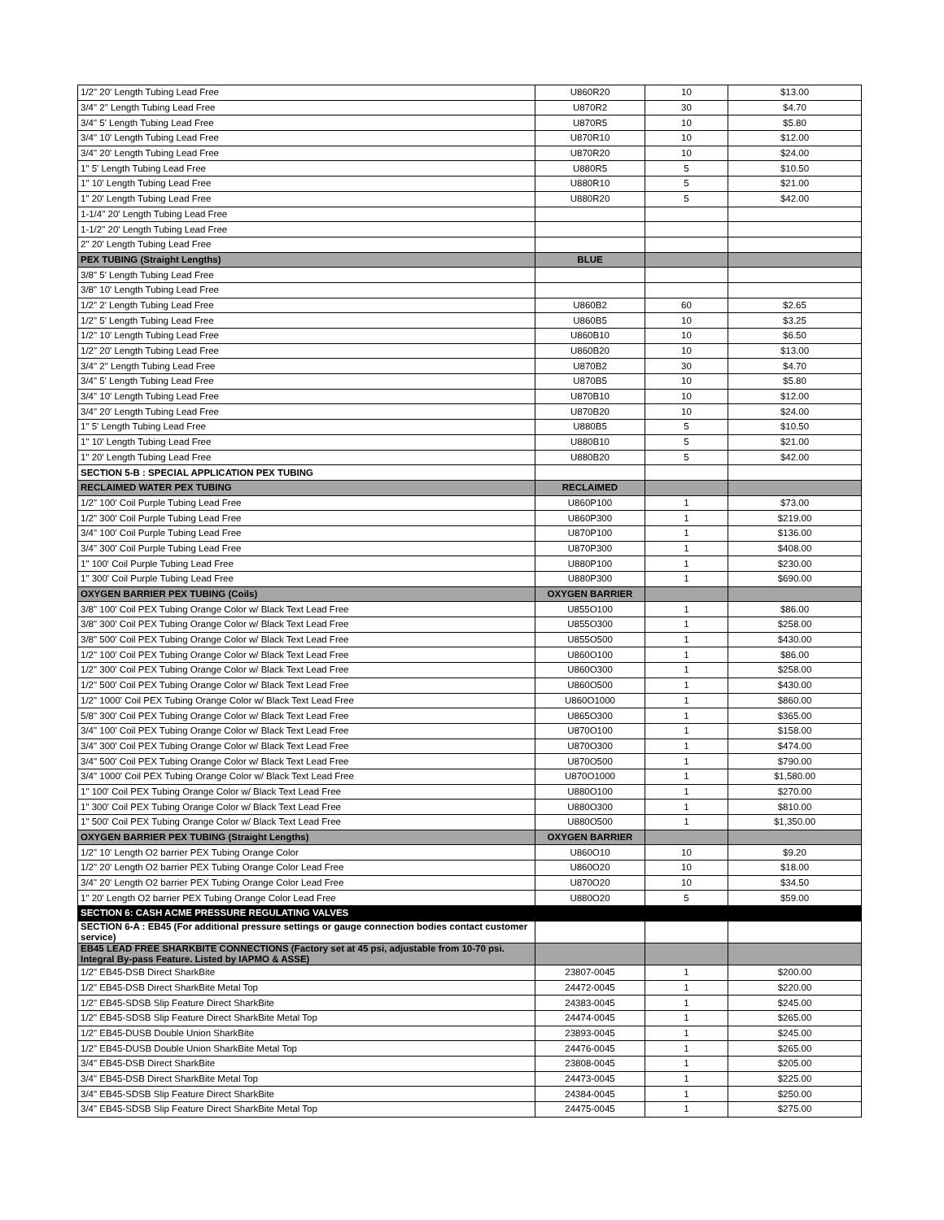| 1/2" 20' Length Tubing Lead Free | U860R20 | 10 | $13.00 |
| 3/4" 2" Length Tubing Lead Free | U870R2 | 30 | $4.70 |
| 3/4" 5' Length Tubing Lead Free | U870R5 | 10 | $5.80 |
| 3/4" 10' Length Tubing Lead Free | U870R10 | 10 | $12.00 |
| 3/4" 20' Length Tubing Lead Free | U870R20 | 10 | $24.00 |
| 1" 5' Length Tubing Lead Free | U880R5 | 5 | $10.50 |
| 1" 10' Length Tubing Lead Free | U880R10 | 5 | $21.00 |
| 1" 20' Length Tubing Lead Free | U880R20 | 5 | $42.00 |
| 1-1/4" 20' Length Tubing Lead Free | | | |
| 1-1/2" 20' Length Tubing Lead Free | | | |
| 2" 20' Length Tubing Lead Free | | | |
| PEX TUBING (Straight Lengths) | BLUE | | |
| 3/8" 5' Length Tubing Lead Free | | | |
| 3/8" 10' Length Tubing Lead Free | | | |
| 1/2" 2' Length Tubing Lead Free | U860B2 | 60 | $2.65 |
| 1/2" 5' Length Tubing Lead Free | U860B5 | 10 | $3.25 |
| 1/2" 10' Length Tubing Lead Free | U860B10 | 10 | $6.50 |
| 1/2" 20' Length Tubing Lead Free | U860B20 | 10 | $13.00 |
| 3/4" 2" Length Tubing Lead Free | U870B2 | 30 | $4.70 |
| 3/4" 5' Length Tubing Lead Free | U870B5 | 10 | $5.80 |
| 3/4" 10' Length Tubing Lead Free | U870B10 | 10 | $12.00 |
| 3/4" 20' Length Tubing Lead Free | U870B20 | 10 | $24.00 |
| 1" 5' Length Tubing Lead Free | U880B5 | 5 | $10.50 |
| 1" 10' Length Tubing Lead Free | U880B10 | 5 | $21.00 |
| 1" 20' Length Tubing Lead Free | U880B20 | 5 | $42.00 |
| SECTION 5-B : SPECIAL APPLICATION PEX TUBING | | | |
| RECLAIMED WATER PEX TUBING | RECLAIMED | | |
| 1/2" 100' Coil Purple Tubing Lead Free | U860P100 | 1 | $73.00 |
| 1/2" 300' Coil Purple Tubing Lead Free | U860P300 | 1 | $219.00 |
| 3/4" 100' Coil Purple Tubing Lead Free | U870P100 | 1 | $136.00 |
| 3/4" 300' Coil Purple Tubing Lead Free | U870P300 | 1 | $408.00 |
| 1" 100' Coil Purple Tubing Lead Free | U880P100 | 1 | $230.00 |
| 1" 300' Coil Purple Tubing Lead Free | U880P300 | 1 | $690.00 |
| OXYGEN BARRIER PEX TUBING (Coils) | OXYGEN BARRIER | | |
| 3/8" 100' Coil PEX Tubing Orange Color w/ Black Text Lead Free | U855O100 | 1 | $86.00 |
| 3/8" 300' Coil PEX Tubing Orange Color w/ Black Text Lead Free | U855O300 | 1 | $258.00 |
| 3/8" 500' Coil PEX Tubing Orange Color w/ Black Text Lead Free | U855O500 | 1 | $430.00 |
| 1/2" 100' Coil PEX Tubing Orange Color w/ Black Text Lead Free | U860O100 | 1 | $86.00 |
| 1/2" 300' Coil PEX Tubing Orange Color w/ Black Text Lead Free | U860O300 | 1 | $258.00 |
| 1/2" 500' Coil PEX Tubing Orange Color w/ Black Text Lead Free | U860O500 | 1 | $430.00 |
| 1/2" 1000' Coil PEX Tubing Orange Color w/ Black Text Lead Free | U860O1000 | 1 | $860.00 |
| 5/8" 300' Coil PEX Tubing Orange Color w/ Black Text Lead Free | U865O300 | 1 | $365.00 |
| 3/4" 100' Coil PEX Tubing Orange Color w/ Black Text Lead Free | U870O100 | 1 | $158.00 |
| 3/4" 300' Coil PEX Tubing Orange Color w/ Black Text Lead Free | U870O300 | 1 | $474.00 |
| 3/4" 500' Coil PEX Tubing Orange Color w/ Black Text Lead Free | U870O500 | 1 | $790.00 |
| 3/4" 1000' Coil PEX Tubing Orange Color w/ Black Text Lead Free | U870O1000 | 1 | $1,580.00 |
| 1" 100' Coil PEX Tubing Orange Color w/ Black Text Lead Free | U880O100 | 1 | $270.00 |
| 1" 300' Coil PEX Tubing Orange Color w/ Black Text Lead Free | U880O300 | 1 | $810.00 |
| 1" 500' Coil PEX Tubing Orange Color w/ Black Text Lead Free | U880O500 | 1 | $1,350.00 |
| OXYGEN BARRIER PEX TUBING (Straight Lengths) | OXYGEN BARRIER | | |
| 1/2" 10' Length O2 barrier PEX Tubing Orange Color | U860O10 | 10 | $9.20 |
| 1/2" 20' Length O2 barrier PEX Tubing Orange Color Lead Free | U860O20 | 10 | $18.00 |
| 3/4" 20' Length O2 barrier PEX Tubing Orange Color Lead Free | U870O20 | 10 | $34.50 |
| 1" 20' Length O2 barrier PEX Tubing Orange Color Lead Free | U880O20 | 5 | $59.00 |
| SECTION 6: CASH ACME PRESSURE REGULATING VALVES | | | |
| SECTION 6-A : EB45 (For additional pressure settings or gauge connection bodies contact customer service) | | | |
| EB45 LEAD FREE SHARKBITE CONNECTIONS (Factory set at 45 psi, adjustable from 10-70 psi. Integral By-pass Feature. Listed by IAPMO & ASSE) | | | |
| 1/2" EB45-DSB Direct SharkBite | 23807-0045 | 1 | $200.00 |
| 1/2" EB45-DSB Direct SharkBite Metal Top | 24472-0045 | 1 | $220.00 |
| 1/2" EB45-SDSB Slip Feature Direct SharkBite | 24383-0045 | 1 | $245.00 |
| 1/2" EB45-SDSB Slip Feature Direct SharkBite Metal Top | 24474-0045 | 1 | $265.00 |
| 1/2" EB45-DUSB Double Union SharkBite | 23893-0045 | 1 | $245.00 |
| 1/2" EB45-DUSB Double Union SharkBite Metal Top | 24476-0045 | 1 | $265.00 |
| 3/4" EB45-DSB Direct SharkBite | 23808-0045 | 1 | $205.00 |
| 3/4" EB45-DSB Direct SharkBite Metal Top | 24473-0045 | 1 | $225.00 |
| 3/4" EB45-SDSB Slip Feature Direct SharkBite | 24384-0045 | 1 | $250.00 |
| 3/4" EB45-SDSB Slip Feature Direct SharkBite Metal Top | 24475-0045 | 1 | $275.00 |